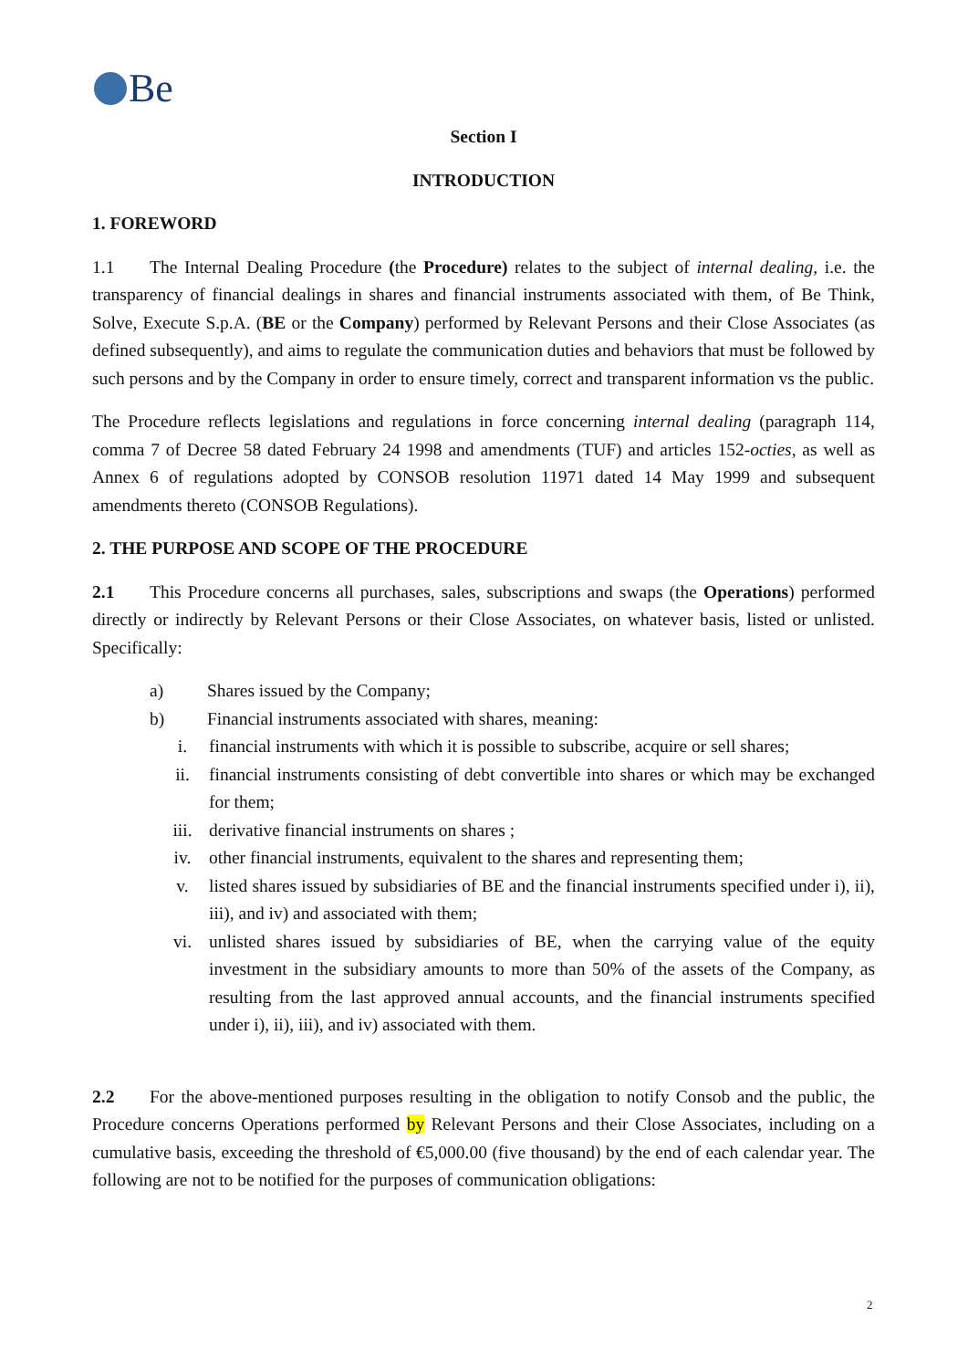Be
Section I
INTRODUCTION
1. FOREWORD
1.1 The Internal Dealing Procedure (the Procedure) relates to the subject of internal dealing, i.e. the transparency of financial dealings in shares and financial instruments associated with them, of Be Think, Solve, Execute S.p.A. (BE or the Company) performed by Relevant Persons and their Close Associates (as defined subsequently), and aims to regulate the communication duties and behaviors that must be followed by such persons and by the Company in order to ensure timely, correct and transparent information vs the public.
The Procedure reflects legislations and regulations in force concerning internal dealing (paragraph 114, comma 7 of Decree 58 dated February 24 1998 and amendments (TUF) and articles 152-octies, as well as Annex 6 of regulations adopted by CONSOB resolution 11971 dated 14 May 1999 and subsequent amendments thereto (CONSOB Regulations).
2. THE PURPOSE AND SCOPE OF THE PROCEDURE
2.1 This Procedure concerns all purchases, sales, subscriptions and swaps (the Operations) performed directly or indirectly by Relevant Persons or their Close Associates, on whatever basis, listed or unlisted. Specifically:
a) Shares issued by the Company;
b) Financial instruments associated with shares, meaning:
i. financial instruments with which it is possible to subscribe, acquire or sell shares;
ii. financial instruments consisting of debt convertible into shares or which may be exchanged for them;
iii. derivative financial instruments on shares ;
iv. other financial instruments, equivalent to the shares and representing them;
v. listed shares issued by subsidiaries of BE and the financial instruments specified under i), ii), iii), and iv) and associated with them;
vi. unlisted shares issued by subsidiaries of BE, when the carrying value of the equity investment in the subsidiary amounts to more than 50% of the assets of the Company, as resulting from the last approved annual accounts, and the financial instruments specified under i), ii), iii), and iv) associated with them.
2.2 For the above-mentioned purposes resulting in the obligation to notify Consob and the public, the Procedure concerns Operations performed by Relevant Persons and their Close Associates, including on a cumulative basis, exceeding the threshold of €5,000.00 (five thousand) by the end of each calendar year. The following are not to be notified for the purposes of communication obligations:
2